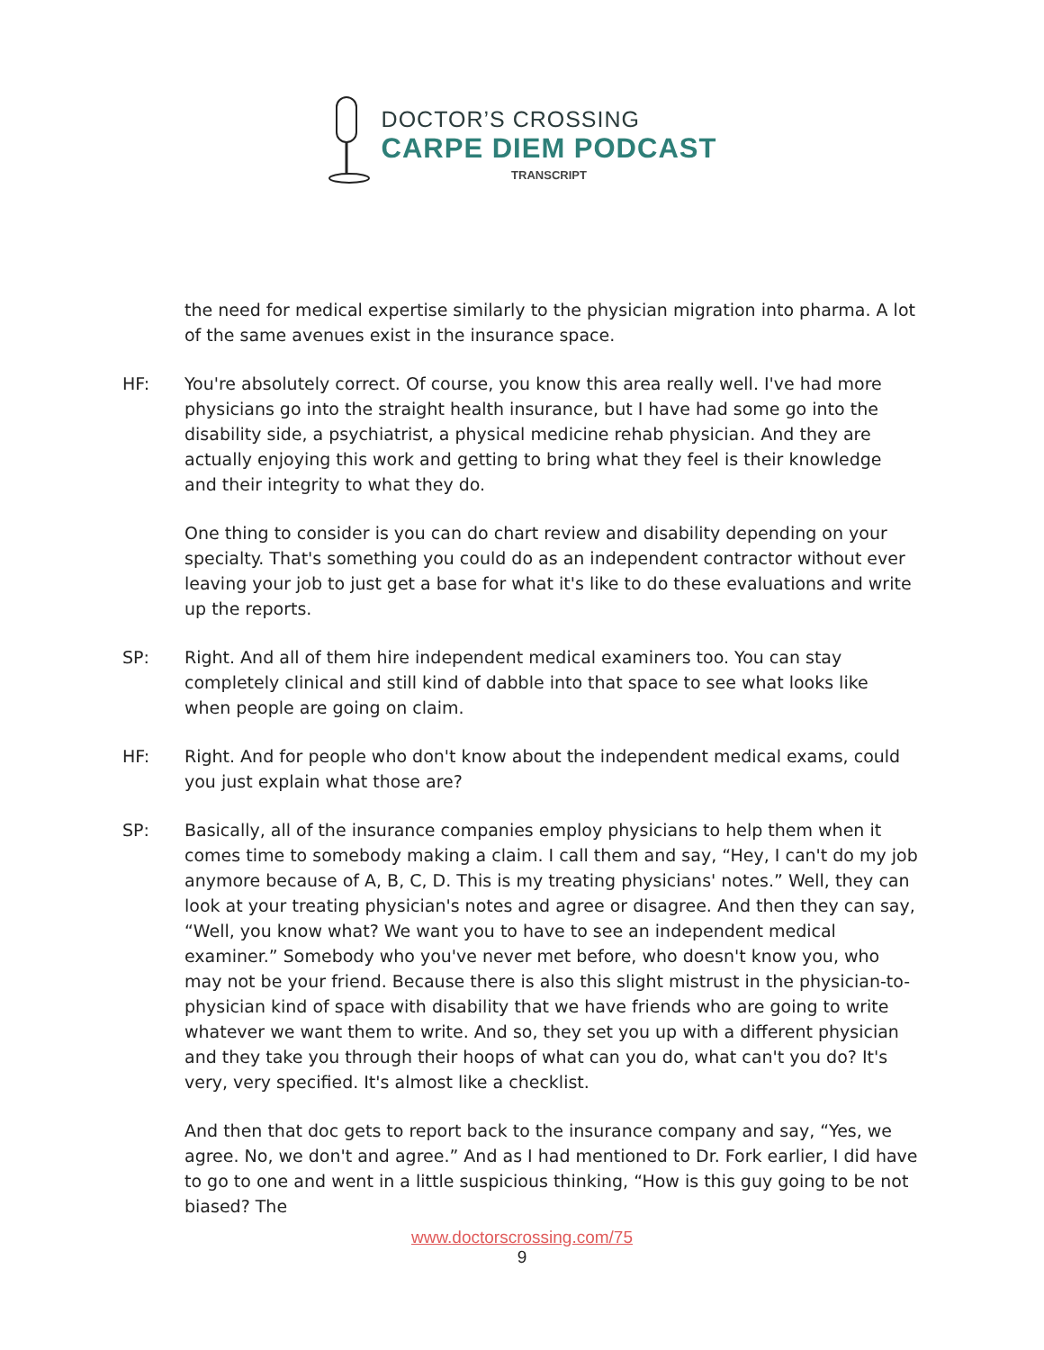DOCTOR’S CROSSING
CARPE DIEM PODCAST
TRANSCRIPT
the need for medical expertise similarly to the physician migration into pharma. A lot of the same avenues exist in the insurance space.
HF: You're absolutely correct. Of course, you know this area really well. I've had more physicians go into the straight health insurance, but I have had some go into the disability side, a psychiatrist, a physical medicine rehab physician. And they are actually enjoying this work and getting to bring what they feel is their knowledge and their integrity to what they do.
One thing to consider is you can do chart review and disability depending on your specialty. That's something you could do as an independent contractor without ever leaving your job to just get a base for what it's like to do these evaluations and write up the reports.
SP: Right. And all of them hire independent medical examiners too. You can stay completely clinical and still kind of dabble into that space to see what looks like when people are going on claim.
HF: Right. And for people who don't know about the independent medical exams, could you just explain what those are?
SP: Basically, all of the insurance companies employ physicians to help them when it comes time to somebody making a claim. I call them and say, “Hey, I can't do my job anymore because of A, B, C, D. This is my treating physicians' notes.” Well, they can look at your treating physician's notes and agree or disagree. And then they can say, “Well, you know what? We want you to have to see an independent medical examiner.” Somebody who you've never met before, who doesn't know you, who may not be your friend. Because there is also this slight mistrust in the physician-to-physician kind of space with disability that we have friends who are going to write whatever we want them to write. And so, they set you up with a different physician and they take you through their hoops of what can you do, what can't you do? It's very, very specified. It's almost like a checklist.
And then that doc gets to report back to the insurance company and say, “Yes, we agree. No, we don't and agree.” And as I had mentioned to Dr. Fork earlier, I did have to go to one and went in a little suspicious thinking, “How is this guy going to be not biased? The
www.doctorscrossing.com/75
9